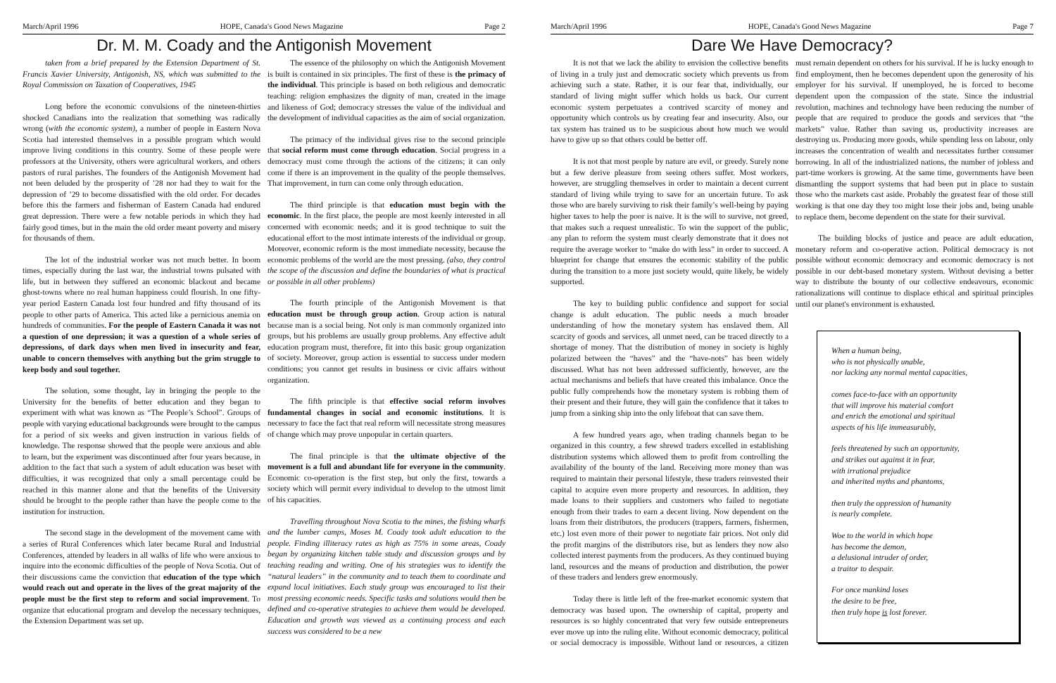March/April 1996 HOPE, Canada's Good News Magazine Page 2
Dr. M. M. Coady and the Antigonish Movement
taken from a brief prepared by the Extension Department of St. Francis Xavier University, Antigonish, NS, which was submitted to the Royal Commission on Taxation of Cooperatives, 1945
Long before the economic convulsions of the nineteen-thirties shocked Canadians into the realization that something was radically wrong (with the economic system), a number of people in Eastern Nova Scotia had interested themselves in a possible program which would improve living conditions in this country. Some of these people were professors at the University, others were agricultural workers, and others pastors of rural parishes. The founders of the Antigonish Movement had not been deluded by the prosperity of ’28 nor had they to wait for the depression of ’29 to become dissatisfied with the old order. For decades before this the farmers and fisherman of Eastern Canada had endured great depression. There were a few notable periods in which they had fairly good times, but in the main the old order meant poverty and misery for thousands of them.
The lot of the industrial worker was not much better. In boom times, especially during the last war, the industrial towns pulsated with life, but in between they suffered an economic blackout and became ghost-towns where no real human happiness could flourish. In one fifty-year period Eastern Canada lost four hundred and fifty thousand of its people to other parts of America. This acted like a pernicious anemia on hundreds of communities. For the people of Eastern Canada it was not a question of one depression; it was a question of a whole series of depressions, of dark days when men lived in insecurity and fear, unable to concern themselves with anything but the grim struggle to keep body and soul together.
The solution, some thought, lay in bringing the people to the University for the benefits of better education and they began to experiment with what was known as “The People’s School”. Groups of people with varying educational backgrounds were brought to the campus for a period of six weeks and given instruction in various fields of knowledge. The response showed that the people were anxious and able to learn, but the experiment was discontinued after four years because, in addition to the fact that such a system of adult education was beset with difficulties, it was recognized that only a small percentage could be reached in this manner alone and that the benefits of the University should be brought to the people rather than have the people come to the institution for instruction.
The second stage in the development of the movement came with a series of Rural Conferences which later became Rural and Industrial Conferences, attended by leaders in all walks of life who were anxious to inquire into the economic difficulties of the people of Nova Scotia. Out of their discussions came the conviction that education of the type which would reach out and operate in the lives of the great majority of the people must be the first step to reform and social improvement. To organize that educational program and develop the necessary techniques, the Extension Department was set up.
The essence of the philosophy on which the Antigonish Movement is built is contained in six principles. The first of these is the primacy of the individual. This principle is based on both religious and democratic teaching: religion emphasizes the dignity of man, created in the image and likeness of God; democracy stresses the value of the individual and the development of individual capacities as the aim of social organization.
The primacy of the individual gives rise to the second principle that social reform must come through education. Social progress in a democracy must come through the actions of the citizens; it can only come if there is an improvement in the quality of the people themselves. That improvement, in turn can come only through education.
The third principle is that education must begin with the economic. In the first place, the people are most keenly interested in all concerned with economic needs; and it is good technique to suit the educational effort to the most intimate interests of the individual or group. Moreover, economic reform is the most immediate necessity, because the economic problems of the world are the most pressing. (also, they control the scope of the discussion and define the boundaries of what is practical or possible in all other problems)
The fourth principle of the Antigonish Movement is that education must be through group action. Group action is natural because man is a social being. Not only is man commonly organized into groups, but his problems are usually group problems. Any effective adult education program must, therefore, fit into this basic group organization of society. Moreover, group action is essential to success under modern conditions; you cannot get results in business or civic affairs without organization.
The fifth principle is that effective social reform involves fundamental changes in social and economic institutions. It is necessary to face the fact that real reform will necessitate strong measures of change which may prove unpopular in certain quarters.
The final principle is that the ultimate objective of the movement is a full and abundant life for everyone in the community. Economic co-operation is the first step, but only the first, towards a society which will permit every individual to develop to the utmost limit of his capacities.
Travelling throughout Nova Scotia to the mines, the fishing wharfs and the lumber camps, Moses M. Coady took adult education to the people. Finding illiteracy rates as high as 75% in some areas, Coady began by organizing kitchen table study and discussion groups and by teaching reading and writing. One of his strategies was to identify the “natural leaders” in the community and to teach them to coordinate and expand local initiatives. Each study group was encouraged to list their most pressing economic needs. Specific tasks and solutions would then be defined and co-operative strategies to achieve them would be developed. Education and growth was viewed as a continuing process and each success was considered to be a new
March/April 1996 HOPE, Canada's Good News Magazine Page 7
Dare We Have Democracy?
It is not that we lack the ability to envision the collective benefits of living in a truly just and democratic society which prevents us from achieving such a state. Rather, it is our fear that, individually, our standard of living might suffer which holds us back. Our current economic system perpetuates a contrived scarcity of money and opportunity which controls us by creating fear and insecurity. Also, our tax system has trained us to be suspicious about how much we would have to give up so that others could be better off.
It is not that most people by nature are evil, or greedy. Surely none but a few derive pleasure from seeing others suffer. Most workers, however, are struggling themselves in order to maintain a decent current standard of living while trying to save for an uncertain future. To ask those who are barely surviving to risk their family’s well-being by paying higher taxes to help the poor is naive. It is the will to survive, not greed, that makes such a request unrealistic. To win the support of the public, any plan to reform the system must clearly demonstrate that it does not require the average worker to “make do with less” in order to succeed. A blueprint for change that ensures the economic stability of the public during the transition to a more just society would, quite likely, be widely supported.
The key to building public confidence and support for social change is adult education. The public needs a much broader understanding of how the monetary system has enslaved them. All scarcity of goods and services, all unmet need, can be traced directly to a shortage of money. That the distribution of money in society is highly polarized between the “haves” and the “have-nots” has been widely discussed. What has not been addressed sufficiently, however, are the actual mechanisms and beliefs that have created this imbalance. Once the public fully comprehends how the monetary system is robbing them of their present and their future, they will gain the confidence that it takes to jump from a sinking ship into the only lifeboat that can save them.
A few hundred years ago, when trading channels began to be organized in this country, a few shrewd traders excelled in establishing distribution systems which allowed them to profit from controlling the availability of the bounty of the land. Receiving more money than was required to maintain their personal lifestyle, these traders reinvested their capital to acquire even more property and resources. In addition, they made loans to their suppliers and customers who failed to negotiate enough from their trades to earn a decent living. Now dependent on the loans from their distributors, the producers (trappers, farmers, fishermen, etc.) lost even more of their power to negotiate fair prices. Not only did the profit margins of the distributors rise, but as lenders they now also collected interest payments from the producers. As they continued buying land, resources and the means of production and distribution, the power of these traders and lenders grew enormously.
Today there is little left of the free-market economic system that democracy was based upon. The ownership of capital, property and resources is so highly concentrated that very few outside entrepreneurs ever move up into the ruling elite. Without economic democracy, political or social democracy is impossible. Without land or resources, a citizen must remain dependent on others for his survival. If he is lucky enough to find employment, then he becomes dependent upon the generosity of his employer for his survival. If unemployed, he is forced to become dependent upon the compassion of the state. Since the industrial revolution, machines and technology have been reducing the number of people that are required to produce the goods and services that “the markets” value. Rather than saving us, productivity increases are destroying us. Producing more goods, while spending less on labour, only increases the concentration of wealth and necessitates further consumer borrowing. In all of the industrialized nations, the number of jobless and part-time workers is growing. At the same time, governments have been dismantling the support systems that had been put in place to sustain those who the markets cast aside. Probably the greatest fear of those still working is that one day they too might lose their jobs and, being unable to replace them, become dependent on the state for their survival.
The building blocks of justice and peace are adult education, monetary reform and co-operative action. Political democracy is not possible without economic democracy and economic democracy is not possible in our debt-based monetary system. Without devising a better way to distribute the bounty of our collective endeavours, economic rationalizations will continue to displace ethical and spiritual principles until our planet's environment is exhausted.
When a human being,
who is not physically unable,
nor lacking any normal mental capacities,
comes face-to-face with an opportunity
that will improve his material comfort
and enrich the emotional and spiritual
aspects of his life immeasurably,
feels threatened by such an opportunity,
and strikes out against it in fear,
with irrational prejudice
and inherited myths and phantoms,
then truly the oppression of humanity
is nearly complete.
Woe to the world in which hope
has become the demon,
a delusional intruder of order,
a traitor to despair.
For once mankind loses
the desire to be free,
then truly hope is lost forever.